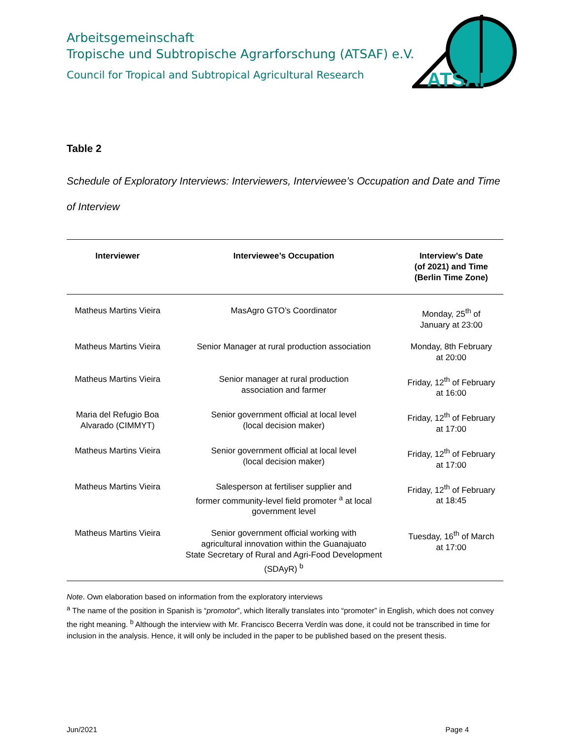Arbeitsgemeinschaft
Tropische und Subtropische Agrarforschung (ATSAF) e.V.
Council for Tropical and Subtropical Agricultural Research
ATSAF
Table 2
Schedule of Exploratory Interviews: Interviewers, Interviewee’s Occupation and Date and Time of Interview
| Interviewer | Interviewee’s Occupation | Interview’s Date (of 2021) and Time (Berlin Time Zone) |
| --- | --- | --- |
| Matheus Martins Vieira | MasAgro GTO’s Coordinator | Monday, 25<sup>th</sup> of January at 23:00 |
| Matheus Martins Vieira | Senior Manager at rural production association | Monday, 8th February at 20:00 |
| Matheus Martins Vieira | Senior manager at rural production association and farmer | Friday, 12<sup>th</sup> of February at 16:00 |
| Maria del Refugio Boa Alvarado (CIMMYT) | Senior government official at local level (local decision maker) | Friday, 12<sup>th</sup> of February at 17:00 |
| Matheus Martins Vieira | Senior government official at local level (local decision maker) | Friday, 12<sup>th</sup> of February at 17:00 |
| Matheus Martins Vieira | Salesperson at fertiliser supplier and former community-level field promoter <sup>a</sup> at local government level | Friday, 12<sup>th</sup> of February at 18:45 |
| Matheus Martins Vieira | Senior government official working with agricultural innovation within the Guanajuato State Secretary of Rural and Agri-Food Development (SDAyR) <sup>b</sup> | Tuesday, 16<sup>th</sup> of March at 17:00 |
Note. Own elaboration based on information from the exploratory interviews
<sup>a</sup> The name of the position in Spanish is “promotor”, which literally translates into “promoter” in English, which does not convey the right meaning. <sup>b</sup> Although the interview with Mr. Francisco Becerra Verdín was done, it could not be transcribed in time for inclusion in the analysis. Hence, it will only be included in the paper to be published based on the present thesis.
Jun/2021 Page 4